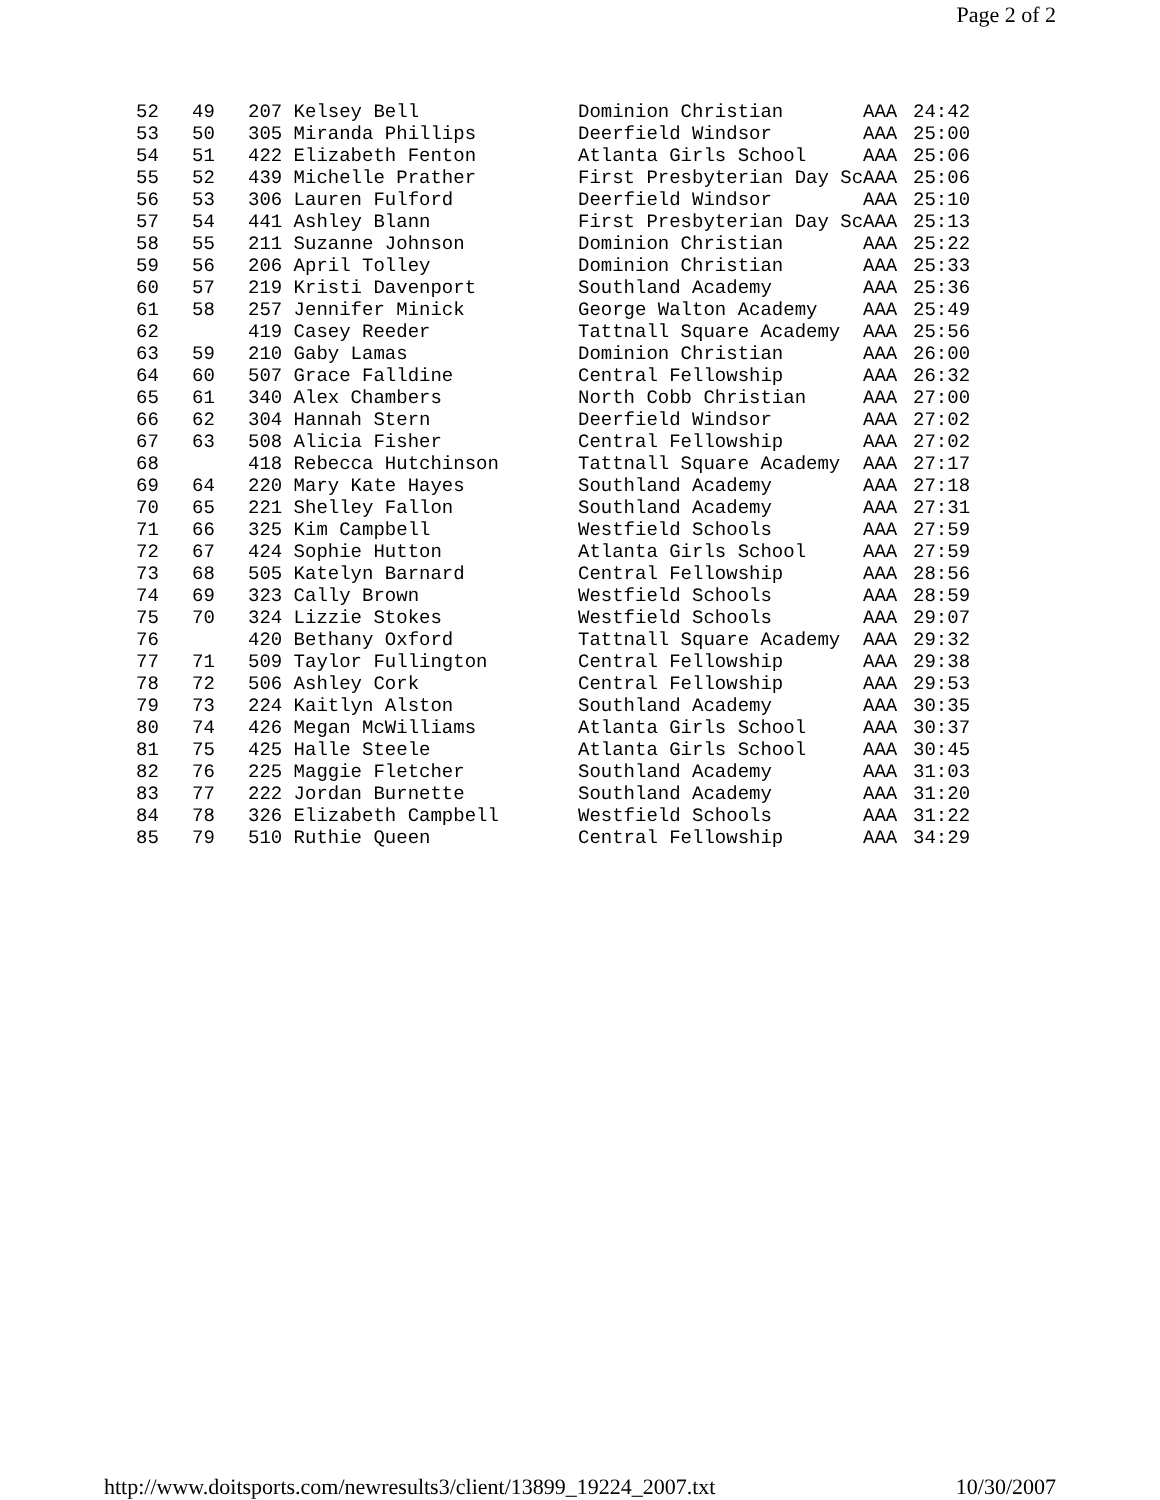Page 2 of 2
| 52 | 49 | 207 Kelsey Bell | Dominion Christian | AAA | 24:42 |
| 53 | 50 | 305 Miranda Phillips | Deerfield Windsor | AAA | 25:00 |
| 54 | 51 | 422 Elizabeth Fenton | Atlanta Girls School | AAA | 25:06 |
| 55 | 52 | 439 Michelle Prather | First Presbyterian Day Sc | AAA | 25:06 |
| 56 | 53 | 306 Lauren Fulford | Deerfield Windsor | AAA | 25:10 |
| 57 | 54 | 441 Ashley Blann | First Presbyterian Day Sc | AAA | 25:13 |
| 58 | 55 | 211 Suzanne Johnson | Dominion Christian | AAA | 25:22 |
| 59 | 56 | 206 April Tolley | Dominion Christian | AAA | 25:33 |
| 60 | 57 | 219 Kristi Davenport | Southland Academy | AAA | 25:36 |
| 61 | 58 | 257 Jennifer Minick | George Walton Academy | AAA | 25:49 |
| 62 | | 419 Casey Reeder | Tattnall Square Academy | AAA | 25:56 |
| 63 | 59 | 210 Gaby Lamas | Dominion Christian | AAA | 26:00 |
| 64 | 60 | 507 Grace Falldine | Central Fellowship | AAA | 26:32 |
| 65 | 61 | 340 Alex Chambers | North Cobb Christian | AAA | 27:00 |
| 66 | 62 | 304 Hannah Stern | Deerfield Windsor | AAA | 27:02 |
| 67 | 63 | 508 Alicia Fisher | Central Fellowship | AAA | 27:02 |
| 68 | | 418 Rebecca Hutchinson | Tattnall Square Academy | AAA | 27:17 |
| 69 | 64 | 220 Mary Kate Hayes | Southland Academy | AAA | 27:18 |
| 70 | 65 | 221 Shelley Fallon | Southland Academy | AAA | 27:31 |
| 71 | 66 | 325 Kim Campbell | Westfield Schools | AAA | 27:59 |
| 72 | 67 | 424 Sophie Hutton | Atlanta Girls School | AAA | 27:59 |
| 73 | 68 | 505 Katelyn Barnard | Central Fellowship | AAA | 28:56 |
| 74 | 69 | 323 Cally Brown | Westfield Schools | AAA | 28:59 |
| 75 | 70 | 324 Lizzie Stokes | Westfield Schools | AAA | 29:07 |
| 76 | | 420 Bethany Oxford | Tattnall Square Academy | AAA | 29:32 |
| 77 | 71 | 509 Taylor Fullington | Central Fellowship | AAA | 29:38 |
| 78 | 72 | 506 Ashley Cork | Central Fellowship | AAA | 29:53 |
| 79 | 73 | 224 Kaitlyn Alston | Southland Academy | AAA | 30:35 |
| 80 | 74 | 426 Megan McWilliams | Atlanta Girls School | AAA | 30:37 |
| 81 | 75 | 425 Halle Steele | Atlanta Girls School | AAA | 30:45 |
| 82 | 76 | 225 Maggie Fletcher | Southland Academy | AAA | 31:03 |
| 83 | 77 | 222 Jordan Burnette | Southland Academy | AAA | 31:20 |
| 84 | 78 | 326 Elizabeth Campbell | Westfield Schools | AAA | 31:22 |
| 85 | 79 | 510 Ruthie Queen | Central Fellowship | AAA | 34:29 |
http://www.doitsports.com/newresults3/client/13899_19224_2007.txt 10/30/2007